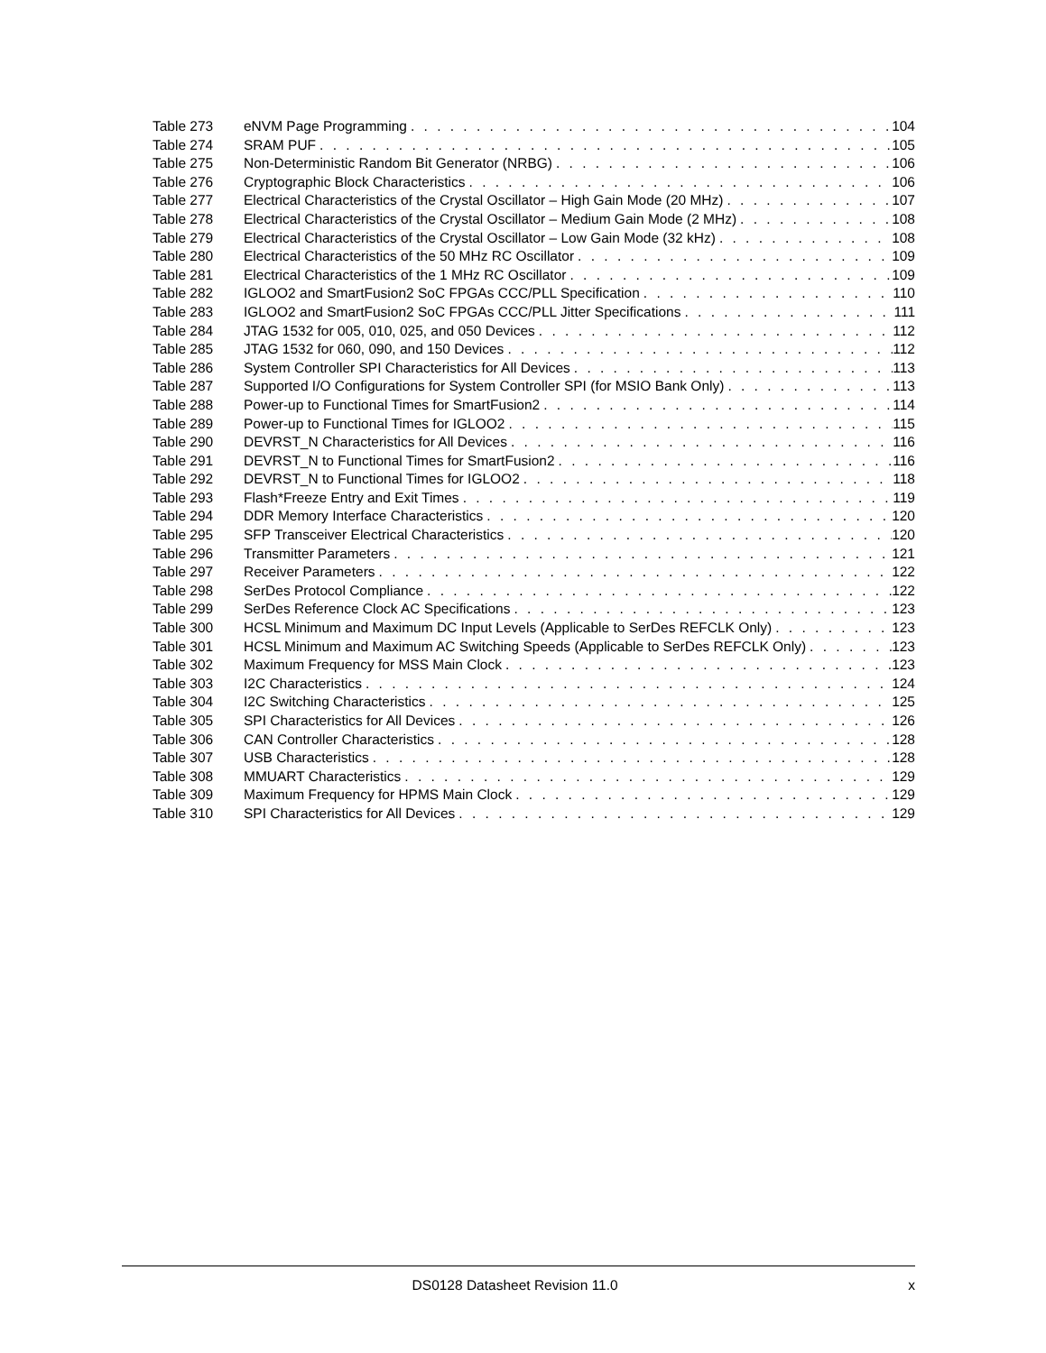Table 273 eNVM Page Programming 104
Table 274 SRAM PUF 105
Table 275 Non-Deterministic Random Bit Generator (NRBG) 106
Table 276 Cryptographic Block Characteristics 106
Table 277 Electrical Characteristics of the Crystal Oscillator – High Gain Mode (20 MHz) 107
Table 278 Electrical Characteristics of the Crystal Oscillator – Medium Gain Mode (2 MHz) 108
Table 279 Electrical Characteristics of the Crystal Oscillator – Low Gain Mode (32 kHz) 108
Table 280 Electrical Characteristics of the 50 MHz RC Oscillator 109
Table 281 Electrical Characteristics of the 1 MHz RC Oscillator 109
Table 282 IGLOO2 and SmartFusion2 SoC FPGAs CCC/PLL Specification 110
Table 283 IGLOO2 and SmartFusion2 SoC FPGAs CCC/PLL Jitter Specifications 111
Table 284 JTAG 1532 for 005, 010, 025, and 050 Devices 112
Table 285 JTAG 1532 for 060, 090, and 150 Devices 112
Table 286 System Controller SPI Characteristics for All Devices 113
Table 287 Supported I/O Configurations for System Controller SPI (for MSIO Bank Only) 113
Table 288 Power-up to Functional Times for SmartFusion2 114
Table 289 Power-up to Functional Times for IGLOO2 115
Table 290 DEVRST_N Characteristics for All Devices 116
Table 291 DEVRST_N to Functional Times for SmartFusion2 116
Table 292 DEVRST_N to Functional Times for IGLOO2 118
Table 293 Flash*Freeze Entry and Exit Times 119
Table 294 DDR Memory Interface Characteristics 120
Table 295 SFP Transceiver Electrical Characteristics 120
Table 296 Transmitter Parameters 121
Table 297 Receiver Parameters 122
Table 298 SerDes Protocol Compliance 122
Table 299 SerDes Reference Clock AC Specifications 123
Table 300 HCSL Minimum and Maximum DC Input Levels (Applicable to SerDes REFCLK Only) 123
Table 301 HCSL Minimum and Maximum AC Switching Speeds (Applicable to SerDes REFCLK Only) 123
Table 302 Maximum Frequency for MSS Main Clock 123
Table 303 I2C Characteristics 124
Table 304 I2C Switching Characteristics 125
Table 305 SPI Characteristics for All Devices 126
Table 306 CAN Controller Characteristics 128
Table 307 USB Characteristics 128
Table 308 MMUART Characteristics 129
Table 309 Maximum Frequency for HPMS Main Clock 129
Table 310 SPI Characteristics for All Devices 129
DS0128 Datasheet Revision 11.0 x